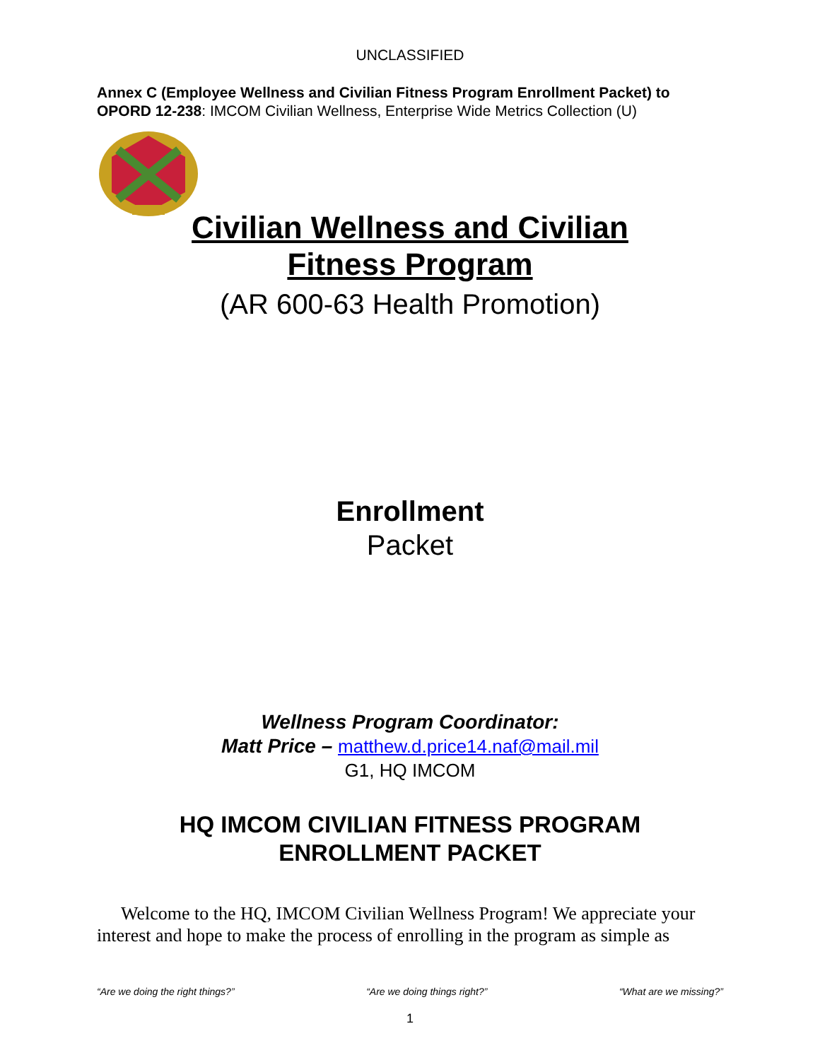UNCLASSIFIED
Annex C (Employee Wellness and Civilian Fitness Program Enrollment Packet) to OPORD 12-238: IMCOM Civilian Wellness, Enterprise Wide Metrics Collection (U)
Civilian Wellness and Civilian
Fitness Program
(AR 600-63 Health Promotion)
Enrollment
Packet
Wellness Program Coordinator:
Matt Price – matthew.d.price14.naf@mail.mil
G1, HQ IMCOM
HQ IMCOM CIVILIAN FITNESS PROGRAM
ENROLLMENT PACKET
Welcome to the HQ, IMCOM Civilian Wellness Program! We appreciate your interest and hope to make the process of enrolling in the program as simple as
“Are we doing the right things?” “Are we doing things right?” “What are we missing?”
1